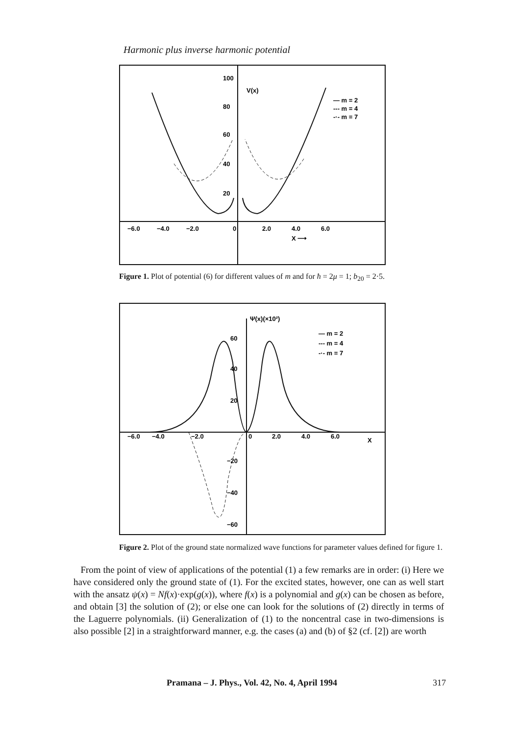Harmonic plus inverse harmonic potential
100
80
60
40
20
V(x)
— m = 2
--- m = 4
-·- m = 7
−6.0
−4.0
−2.0
0
2.0
4.0
6.0
X ⟶
Figure 1. Plot of potential (6) for different values of m and for ħ = 2μ = 1; b<sub>20</sub> = 2·5.
Ψ(x)(×10²)
— m = 2
--- m = 4
-·- m = 7
60
40
20
−6.0
−4.0
−2.0
0
2.0
4.0
6.0
X
−20
−40
−60
Figure 2. Plot of the ground state normalized wave functions for parameter values defined for figure 1.
From the point of view of applications of the potential (1) a few remarks are in order: (i) Here we have considered only the ground state of (1). For the excited states, however, one can as well start with the ansatz ψ(x) = Nf(x)·exp(g(x)), where f(x) is a polynomial and g(x) can be chosen as before, and obtain [3] the solution of (2); or else one can look for the solutions of (2) directly in terms of the Laguerre polynomials. (ii) Generalization of (1) to the noncentral case in two-dimensions is also possible [2] in a straightforward manner, e.g. the cases (a) and (b) of §2 (cf. [2]) are worth
Pramana – J. Phys., Vol. 42, No. 4, April 1994 317